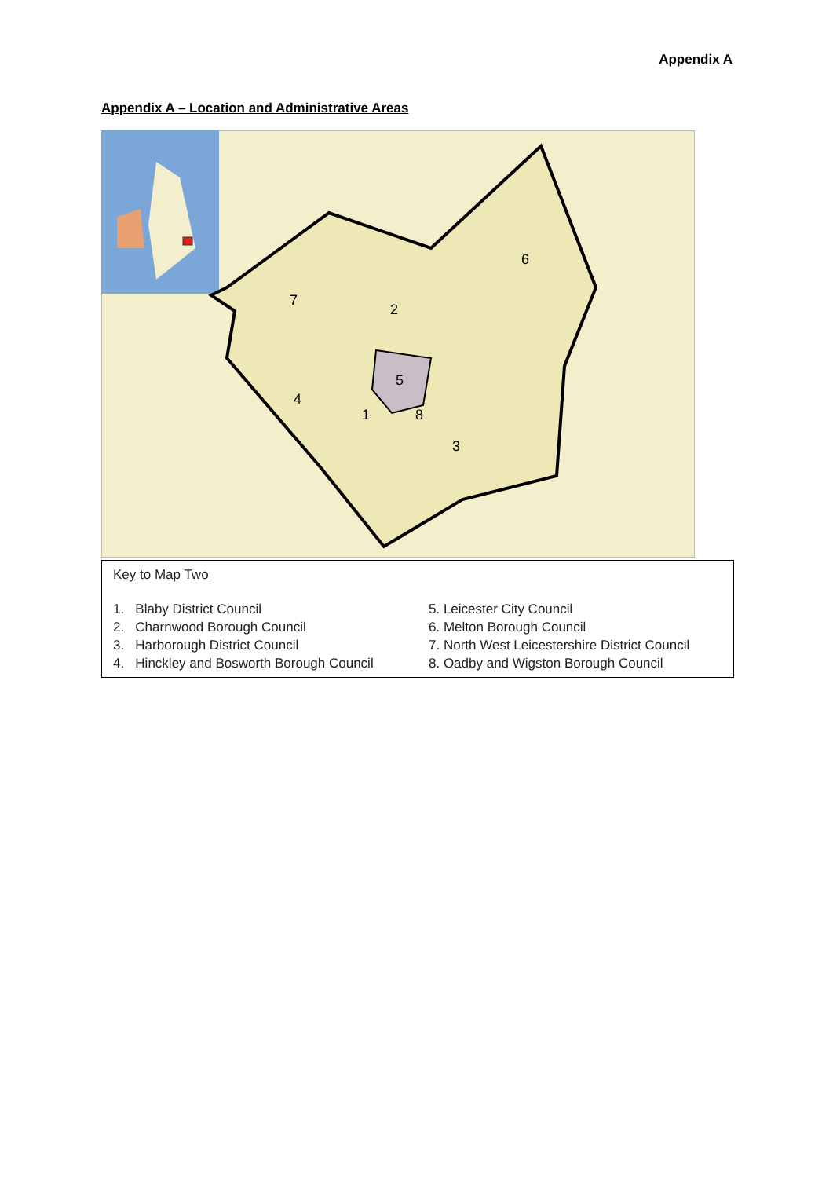Appendix A
Appendix A – Location and Administrative Areas
7
2
6
5
4
1
8
3
Key to Map Two
1. Blaby District Council
2. Charnwood Borough Council
3. Harborough District Council
4. Hinckley and Bosworth Borough Council
5. Leicester City Council
6. Melton Borough Council
7. North West Leicestershire District Council
8. Oadby and Wigston Borough Council